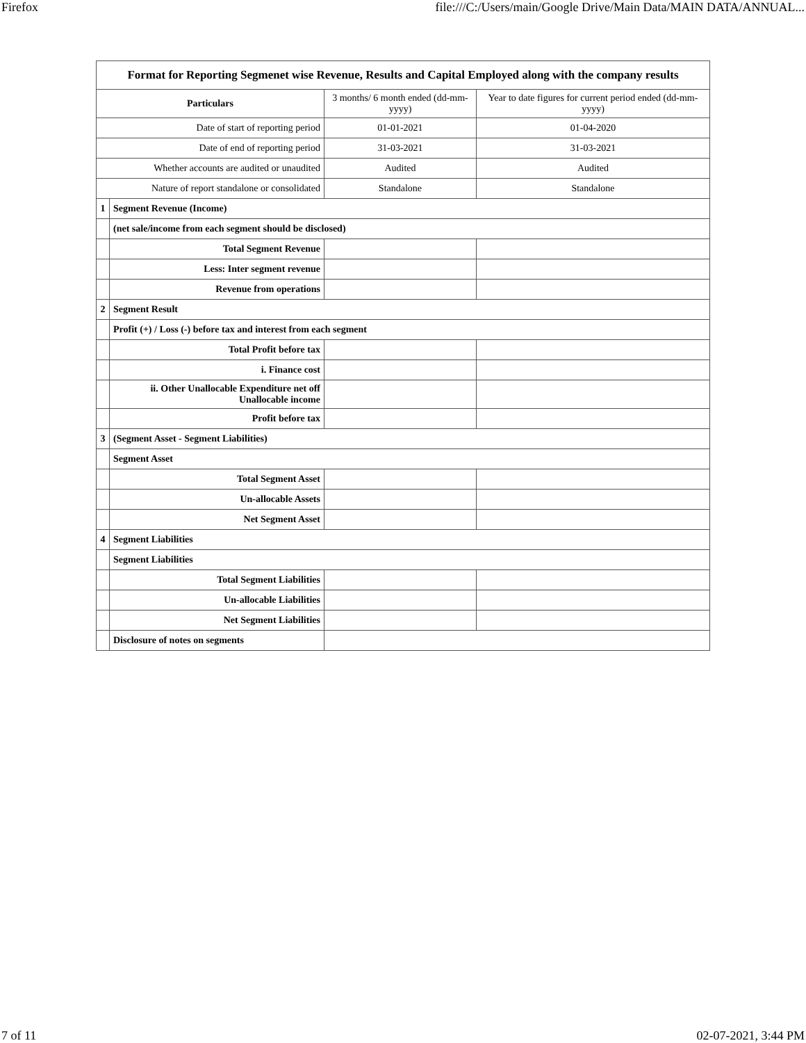Firefox file:///C:/Users/main/Google Drive/Main Data/MAIN DATA/ANNUAL...
| Format for Reporting Segmenet wise Revenue, Results and Capital Employed along with the company results | | | |
| Particulars | | 3 months/ 6 month ended (dd-mm-yyyy) | Year to date figures for current period ended (dd-mm-yyyy) |
| Date of start of reporting period | | 01-01-2021 | 01-04-2020 |
| Date of end of reporting period | | 31-03-2021 | 31-03-2021 |
| Whether accounts are audited or unaudited | | Audited | Audited |
| Nature of report standalone or consolidated | | Standalone | Standalone |
| 1 | Segment Revenue (Income) | | |
| | (net sale/income from each segment should be disclosed) | | |
| | Total Segment Revenue | | |
| | Less: Inter segment revenue | | |
| | Revenue from operations | | |
| 2 | Segment Result | | |
| | Profit (+) / Loss (-) before tax and interest from each segment | | |
| | Total Profit before tax | | |
| | i. Finance cost | | |
| | ii. Other Unallocable Expenditure net off Unallocable income | | |
| | Profit before tax | | |
| 3 | (Segment Asset - Segment Liabilities) | | |
| | Segment Asset | | |
| | Total Segment Asset | | |
| | Un-allocable Assets | | |
| | Net Segment Asset | | |
| 4 | Segment Liabilities | | |
| | Segment Liabilities | | |
| | Total Segment Liabilities | | |
| | Un-allocable Liabilities | | |
| | Net Segment Liabilities | | |
| | Disclosure of notes on segments | | |
7 of 11 02-07-2021, 3:44 PM